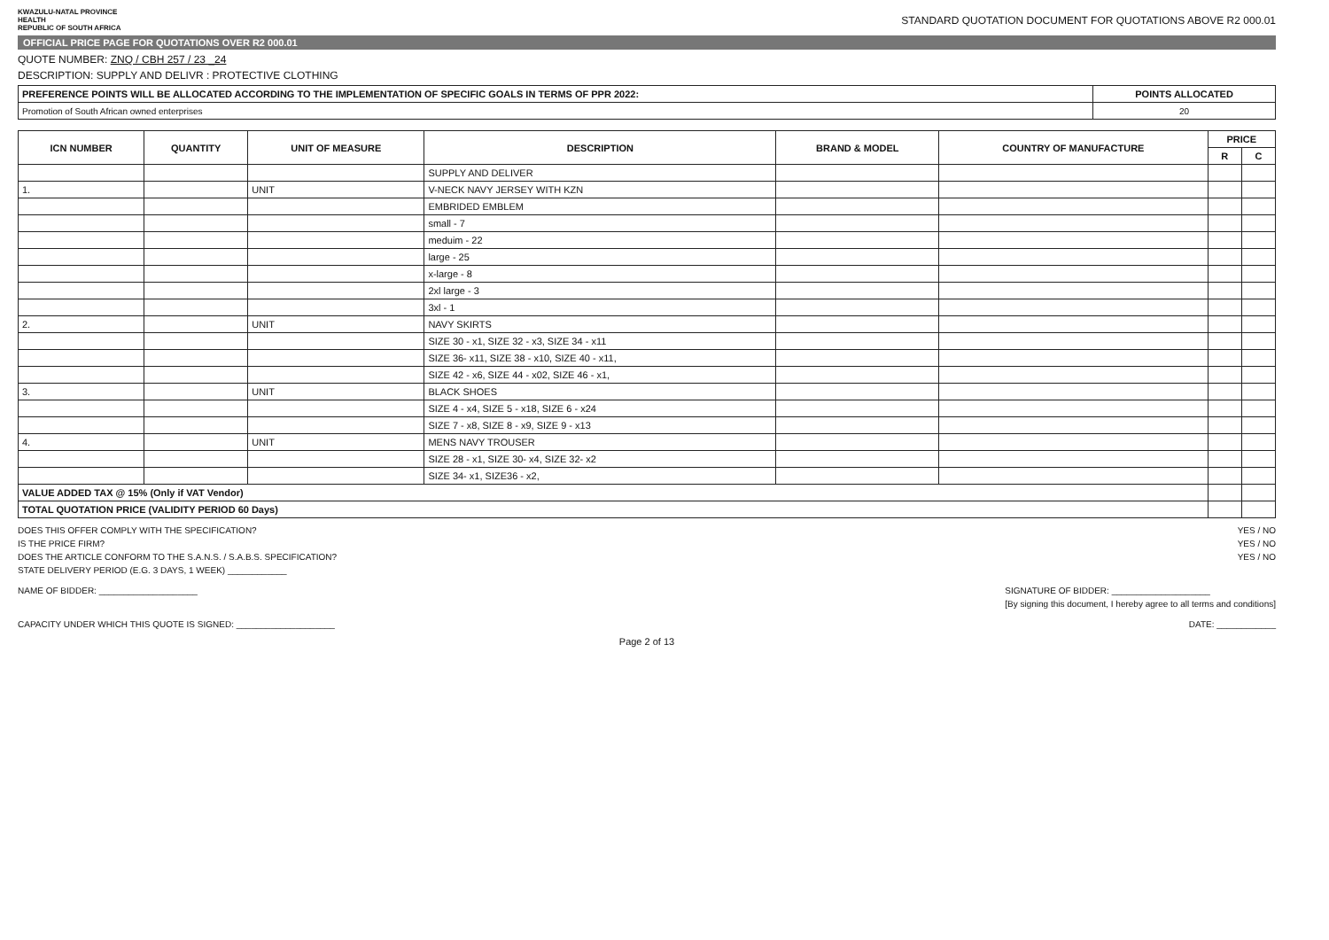KWAZULU-NATAL PROVINCE
HEALTH
REPUBLIC OF SOUTH AFRICA
STANDARD QUOTATION DOCUMENT FOR QUOTATIONS ABOVE R2 000.01
OFFICIAL PRICE PAGE FOR QUOTATIONS OVER R2 000.01
QUOTE NUMBER: ZNQ / CBH 257 / 23 _24
DESCRIPTION: SUPPLY AND DELIVR : PROTECTIVE CLOTHING
| PREFERENCE POINTS WILL BE ALLOCATED ACCORDING TO THE IMPLEMENTATION OF SPECIFIC GOALS IN TERMS OF PPR 2022: | POINTS ALLOCATED |
| --- | --- |
| Promotion of South African owned enterprises | 20 |
| ICN NUMBER | QUANTITY | UNIT OF MEASURE | DESCRIPTION | BRAND & MODEL | COUNTRY OF MANUFACTURE | PRICE | |
| --- | --- | --- | --- | --- | --- | --- | --- |
| | | | | | | R | C |
| | | | SUPPLY AND DELIVER | | | | |
| 1. | | UNIT | V-NECK NAVY JERSEY WITH KZN | | | | |
| | | | EMBRIDED EMBLEM | | | | |
| | | | small - 7 | | | | |
| | | | meduim - 22 | | | | |
| | | | large - 25 | | | | |
| | | | x-large - 8 | | | | |
| | | | 2xl large - 3 | | | | |
| | | | 3xl - 1 | | | | |
| 2. | | UNIT | NAVY SKIRTS | | | | |
| | | | SIZE 30 - x1, SIZE 32 - x3, SIZE 34 - x11 | | | | |
| | | | SIZE 36- x11, SIZE 38 - x10, SIZE 40 - x11, | | | | |
| | | | SIZE 42 - x6, SIZE 44 - x02, SIZE 46 - x1, | | | | |
| 3. | | UNIT | BLACK SHOES | | | | |
| | | | SIZE 4 - x4, SIZE 5 - x18, SIZE 6 - x24 | | | | |
| | | | SIZE 7 - x8, SIZE 8 - x9, SIZE 9 - x13 | | | | |
| 4. | | UNIT | MENS NAVY TROUSER | | | | |
| | | | SIZE 28 - x1, SIZE 30- x4, SIZE 32- x2 | | | | |
| | | | SIZE 34- x1, SIZE36 - x2, | | | | |
| VALUE ADDED TAX @ 15% (Only if VAT Vendor) | | | | | | | |
| TOTAL QUOTATION PRICE (VALIDITY PERIOD 60 Days) | | | | | | | |
DOES THIS OFFER COMPLY WITH THE SPECIFICATION? YES / NO
IS THE PRICE FIRM? YES / NO
DOES THE ARTICLE CONFORM TO THE S.A.N.S. / S.A.B.S. SPECIFICATION? YES / NO
STATE DELIVERY PERIOD (E.G. 3 DAYS, 1 WEEK) ____________
NAME OF BIDDER: ____________________ SIGNATURE OF BIDDER: ____________________
[By signing this document, I hereby agree to all terms and conditions]
CAPACITY UNDER WHICH THIS QUOTE IS SIGNED: ____________________ DATE: ____________
Page 2 of 13